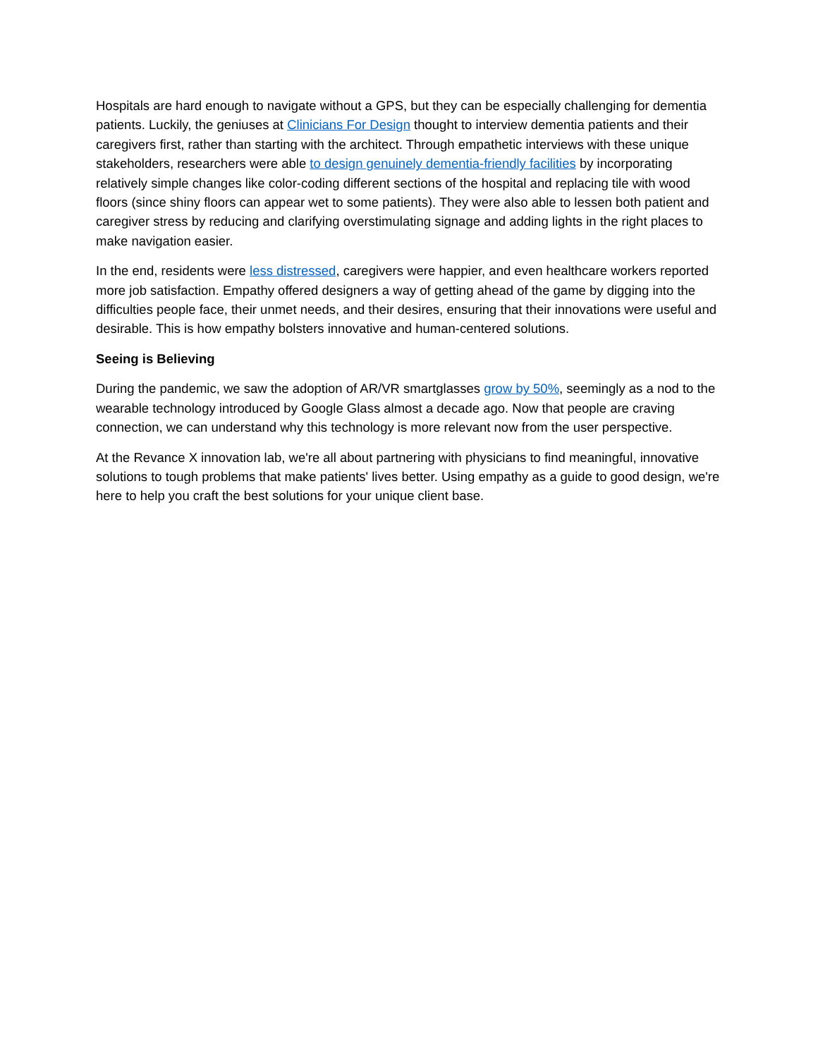Hospitals are hard enough to navigate without a GPS, but they can be especially challenging for dementia patients. Luckily, the geniuses at Clinicians For Design thought to interview dementia patients and their caregivers first, rather than starting with the architect. Through empathetic interviews with these unique stakeholders, researchers were able to design genuinely dementia-friendly facilities by incorporating relatively simple changes like color-coding different sections of the hospital and replacing tile with wood floors (since shiny floors can appear wet to some patients). They were also able to lessen both patient and caregiver stress by reducing and clarifying overstimulating signage and adding lights in the right places to make navigation easier.
In the end, residents were less distressed, caregivers were happier, and even healthcare workers reported more job satisfaction. Empathy offered designers a way of getting ahead of the game by digging into the difficulties people face, their unmet needs, and their desires, ensuring that their innovations were useful and desirable. This is how empathy bolsters innovative and human-centered solutions.
Seeing is Believing
During the pandemic, we saw the adoption of AR/VR smartglasses grow by 50%, seemingly as a nod to the wearable technology introduced by Google Glass almost a decade ago. Now that people are craving connection, we can understand why this technology is more relevant now from the user perspective.
At the Revance X innovation lab, we're all about partnering with physicians to find meaningful, innovative solutions to tough problems that make patients' lives better. Using empathy as a guide to good design, we're here to help you craft the best solutions for your unique client base.